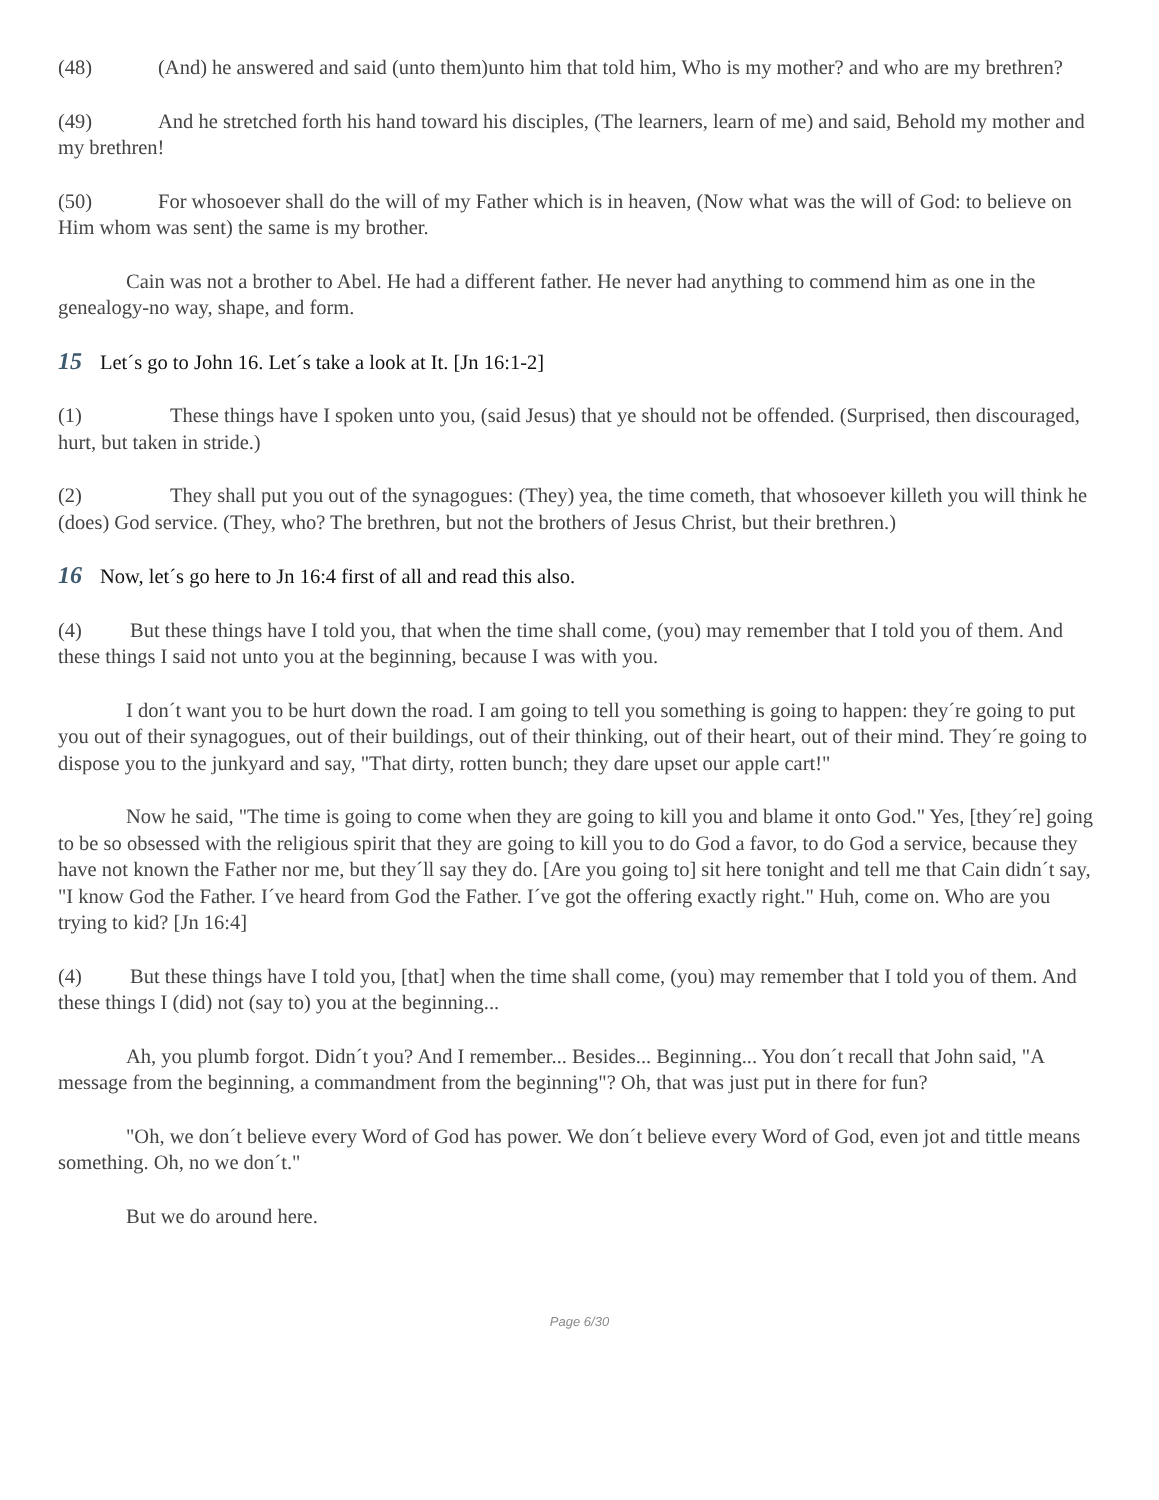(48) (And) he answered and said (unto them)unto him that told him, Who is my mother? and who are my brethren?
(49) And he stretched forth his hand toward his disciples, (The learners, learn of me) and said, Behold my mother and my brethren!
(50) For whosoever shall do the will of my Father which is in heaven, (Now what was the will of God: to believe on Him whom was sent) the same is my brother.
Cain was not a brother to Abel. He had a different father. He never had anything to commend him as one in the genealogy-no way, shape, and form.
15 Let´s go to John 16. Let´s take a look at It. [Jn 16:1-2]
(1) These things have I spoken unto you, (said Jesus) that ye should not be offended. (Surprised, then discouraged, hurt, but taken in stride.)
(2) They shall put you out of the synagogues: (They) yea, the time cometh, that whosoever killeth you will think he (does) God service. (They, who? The brethren, but not the brothers of Jesus Christ, but their brethren.)
16 Now, let´s go here to Jn 16:4 first of all and read this also.
(4) But these things have I told you, that when the time shall come, (you) may remember that I told you of them. And these things I said not unto you at the beginning, because I was with you.
I don´t want you to be hurt down the road. I am going to tell you something is going to happen: they´re going to put you out of their synagogues, out of their buildings, out of their thinking, out of their heart, out of their mind. They´re going to dispose you to the junkyard and say, "That dirty, rotten bunch; they dare upset our apple cart!"
Now he said, "The time is going to come when they are going to kill you and blame it onto God." Yes, [they´re] going to be so obsessed with the religious spirit that they are going to kill you to do God a favor, to do God a service, because they have not known the Father nor me, but they´ll say they do. [Are you going to] sit here tonight and tell me that Cain didn´t say, "I know God the Father. I´ve heard from God the Father. I´ve got the offering exactly right." Huh, come on. Who are you trying to kid? [Jn 16:4]
(4) But these things have I told you, [that] when the time shall come, (you) may remember that I told you of them. And these things I (did) not (say to) you at the beginning...
Ah, you plumb forgot. Didn´t you? And I remember... Besides... Beginning... You don´t recall that John said, "A message from the beginning, a commandment from the beginning"? Oh, that was just put in there for fun?
"Oh, we don´t believe every Word of God has power. We don´t believe every Word of God, even jot and tittle means something. Oh, no we don´t."
But we do around here.
Page 6/30